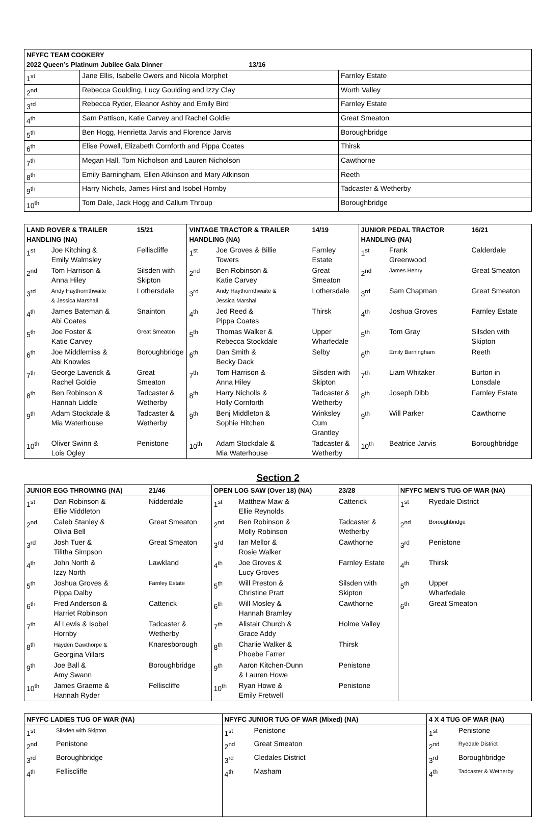| NFYFC TEAM COOKERY 2022 Queen’s Platinum Jubilee Gala Dinner 13/16 | | |
| --- | --- | --- |
| 1<sup>st</sup> | Jane Ellis, Isabelle Owers and Nicola Morphet | Farnley Estate |
| 2<sup>nd</sup> | Rebecca Goulding, Lucy Goulding and Izzy Clay | Worth Valley |
| 3<sup>rd</sup> | Rebecca Ryder, Eleanor Ashby and Emily Bird | Farnley Estate |
| 4<sup>th</sup> | Sam Pattison, Katie Carvey and Rachel Goldie | Great Smeaton |
| 5<sup>th</sup> | Ben Hogg, Henrietta Jarvis and Florence Jarvis | Boroughbridge |
| 6<sup>th</sup> | Elise Powell, Elizabeth Cornforth and Pippa Coates | Thirsk |
| 7<sup>th</sup> | Megan Hall, Tom Nicholson and Lauren Nicholson | Cawthorne |
| 8<sup>th</sup> | Emily Barningham, Ellen Atkinson and Mary Atkinson | Reeth |
| 9<sup>th</sup> | Harry Nichols, James Hirst and Isobel Hornby | Tadcaster & Wetherby |
| 10<sup>th</sup> | Tom Dale, Jack Hogg and Callum Throup | Boroughbridge |
| LAND ROVER & TRAILER HANDLING (NA) | | 15/21 | VINTAGE TRACTOR & TRAILER HANDLING (NA) | | 14/19 | JUNIOR PEDAL TRACTOR HANDLING (NA) | | 16/21 |
| --- | --- | --- | --- | --- | --- | --- | --- | --- |
| 1<sup>st</sup> | Joe Kitching & Emily Walmsley | Felliscliffe | 1<sup>st</sup> | Joe Groves & Billie Towers | Farnley Estate | 1<sup>st</sup> | Frank Greenwood | Calderdale |
| 2<sup>nd</sup> | Tom Harrison & Anna Hiley | Silsden with Skipton | 2<sup>nd</sup> | Ben Robinson & Katie Carvey | Great Smeaton | 2<sup>nd</sup> | James Henry | Great Smeaton |
| 3<sup>rd</sup> | Andy Haythornthwaite & Jessica Marshall | Lothersdale | 3<sup>rd</sup> | Andy Haythornthwaite & Jessica Marshall | Lothersdale | 3<sup>rd</sup> | Sam Chapman | Great Smeaton |
| 4<sup>th</sup> | James Bateman & Abi Coates | Snainton | 4<sup>th</sup> | Jed Reed & Pippa Coates | Thirsk | 4<sup>th</sup> | Joshua Groves | Farnley Estate |
| 5<sup>th</sup> | Joe Foster & Katie Carvey | Great Smeaton | 5<sup>th</sup> | Thomas Walker & Rebecca Stockdale | Upper Wharfedale | 5<sup>th</sup> | Tom Gray | Silsden with Skipton |
| 6<sup>th</sup> | Joe Middlemiss & Abi Knowles | Boroughbridge | 6<sup>th</sup> | Dan Smith & Becky Dack | Selby | 6<sup>th</sup> | Emily Barningham | Reeth |
| 7<sup>th</sup> | George Laverick & Rachel Goldie | Great Smeaton | 7<sup>th</sup> | Tom Harrison & Anna Hiley | Silsden with Skipton | 7<sup>th</sup> | Liam Whitaker | Burton in Lonsdale |
| 8<sup>th</sup> | Ben Robinson & Hannah Liddle | Tadcaster & Wetherby | 8<sup>th</sup> | Harry Nicholls & Holly Cornforth | Tadcaster & Wetherby | 8<sup>th</sup> | Joseph Dibb | Farnley Estate |
| 9<sup>th</sup> | Adam Stockdale & Mia Waterhouse | Tadcaster & Wetherby | 9<sup>th</sup> | Benj Middleton & Sophie Hitchen | Winksley Cum Grantley | 9<sup>th</sup> | Will Parker | Cawthorne |
| 10<sup>th</sup> | Oliver Swinn & Lois Ogley | Penistone | 10<sup>th</sup> | Adam Stockdale & Mia Waterhouse | Tadcaster & Wetherby | 10<sup>th</sup> | Beatrice Jarvis | Boroughbridge |
Section 2
| JUNIOR EGG THROWING (NA) | | 21/46 | OPEN LOG SAW (Over 18) (NA) | | 23/28 | NFYFC MEN’S TUG OF WAR (NA) | |
| --- | --- | --- | --- | --- | --- | --- | --- |
| 1<sup>st</sup> | Dan Robinson & Ellie Middleton | Nidderdale | 1<sup>st</sup> | Matthew Maw & Ellie Reynolds | Catterick | 1<sup>st</sup> | Ryedale District |
| 2<sup>nd</sup> | Caleb Stanley & Olivia Bell | Great Smeaton | 2<sup>nd</sup> | Ben Robinson & Molly Robinson | Tadcaster & Wetherby | 2<sup>nd</sup> | Boroughbridge |
| 3<sup>rd</sup> | Josh Tuer & Tilitha Simpson | Great Smeaton | 3<sup>rd</sup> | Ian Mellor & Rosie Walker | Cawthorne | 3<sup>rd</sup> | Penistone |
| 4<sup>th</sup> | John North & Izzy North | Lawkland | 4<sup>th</sup> | Joe Groves & Lucy Groves | Farnley Estate | 4<sup>th</sup> | Thirsk |
| 5<sup>th</sup> | Joshua Groves & Pippa Dalby | Farnley Estate | 5<sup>th</sup> | Will Preston & Christine Pratt | Silsden with Skipton | 5<sup>th</sup> | Upper Wharfedale |
| 6<sup>th</sup> | Fred Anderson & Harriet Robinson | Catterick | 6<sup>th</sup> | Will Mosley & Hannah Bramley | Cawthorne | 6<sup>th</sup> | Great Smeaton |
| 7<sup>th</sup> | Al Lewis & Isobel Hornby | Tadcaster & Wetherby | 7<sup>th</sup> | Alistair Church & Grace Addy | Holme Valley | | |
| 8<sup>th</sup> | Hayden Gawthorpe & Georgina Villars | Knaresborough | 8<sup>th</sup> | Charlie Walker & Phoebe Farrer | Thirsk | | |
| 9<sup>th</sup> | Joe Ball & Amy Swann | Boroughbridge | 9<sup>th</sup> | Aaron Kitchen-Dunn & Lauren Howe | Penistone | | |
| 10<sup>th</sup> | James Graeme & Hannah Ryder | Felliscliffe | 10<sup>th</sup> | Ryan Howe & Emily Fretwell | Penistone | | |
| NFYFC LADIES TUG OF WAR (NA) | | NFYFC JUNIOR TUG OF WAR (Mixed) (NA) | | 4 X 4 TUG OF WAR (NA) | |
| --- | --- | --- | --- | --- | --- |
| 1<sup>st</sup> | Silsden with Skipton | 1<sup>st</sup> | Penistone | 1<sup>st</sup> | Penistone |
| 2<sup>nd</sup> | Penistone | 2<sup>nd</sup> | Great Smeaton | 2<sup>nd</sup> | Ryedale District |
| 3<sup>rd</sup> | Boroughbridge | 3<sup>rd</sup> | Cledales District | 3<sup>rd</sup> | Boroughbridge |
| 4<sup>th</sup> | Felliscliffe | 4<sup>th</sup> | Masham | 4<sup>th</sup> | Tadcaster & Wetherby |